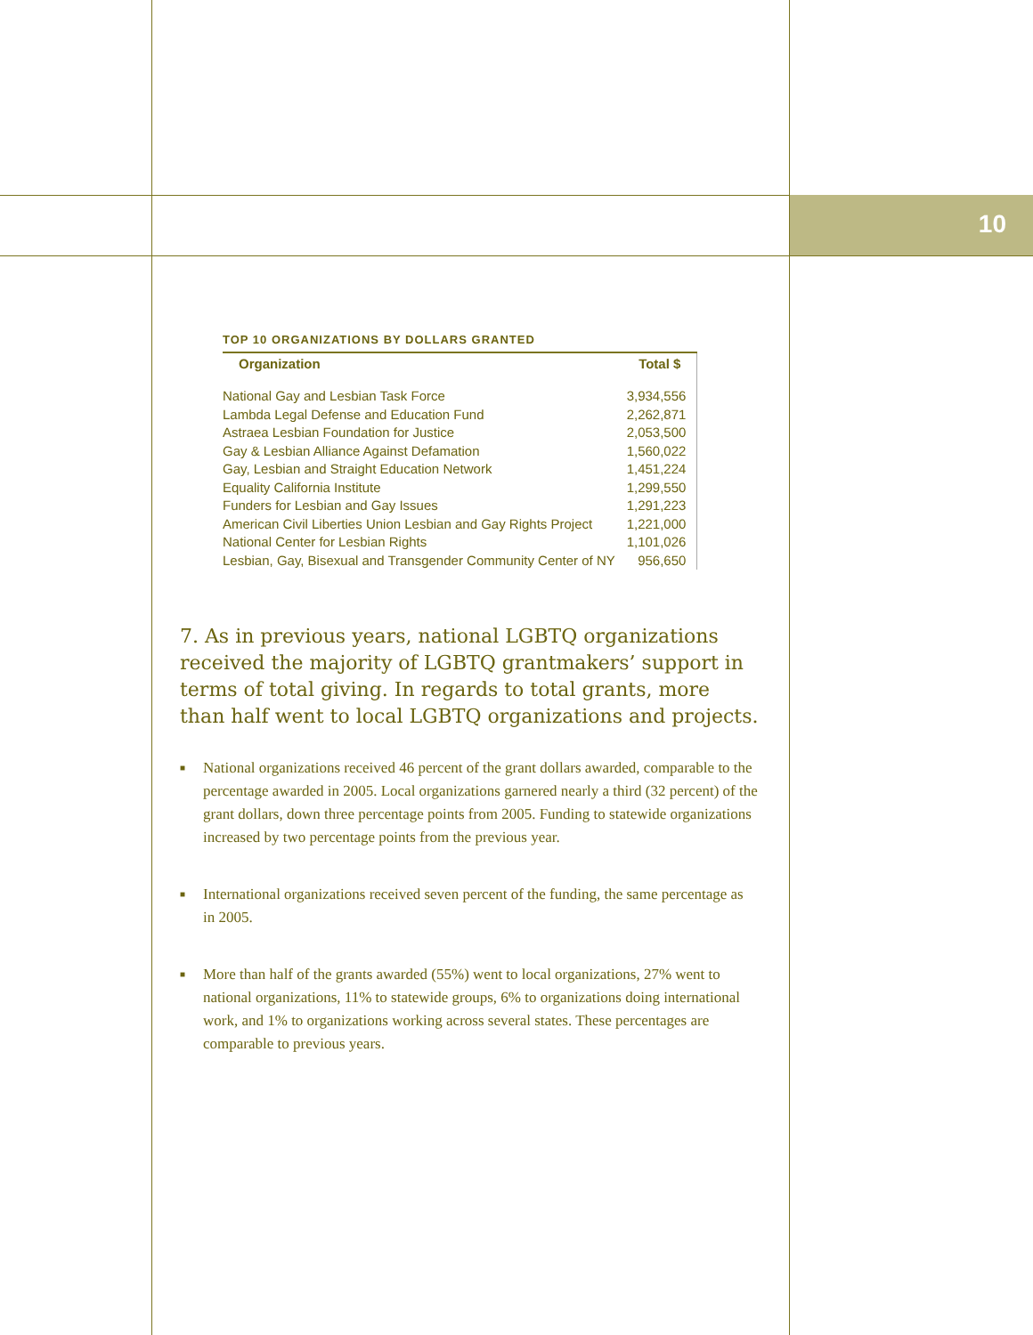10
TOP 10 ORGANIZATIONS BY DOLLARS GRANTED
| Organization | Total $ |
| --- | --- |
| National Gay and Lesbian Task Force | 3,934,556 |
| Lambda Legal Defense and Education Fund | 2,262,871 |
| Astraea Lesbian Foundation for Justice | 2,053,500 |
| Gay & Lesbian Alliance Against Defamation | 1,560,022 |
| Gay, Lesbian and Straight Education Network | 1,451,224 |
| Equality California Institute | 1,299,550 |
| Funders for Lesbian and Gay Issues | 1,291,223 |
| American Civil Liberties Union Lesbian and Gay Rights Project | 1,221,000 |
| National Center for Lesbian Rights | 1,101,026 |
| Lesbian, Gay, Bisexual and Transgender Community Center of NY | 956,650 |
7. As in previous years, national LGBTQ organizations received the majority of LGBTQ grantmakers’ support in terms of total giving. In regards to total grants, more than half went to local LGBTQ organizations and projects.
■ National organizations received 46 percent of the grant dollars awarded, comparable to the percentage awarded in 2005. Local organizations garnered nearly a third (32 percent) of the grant dollars, down three percentage points from 2005. Funding to statewide organizations increased by two percentage points from the previous year.
■ International organizations received seven percent of the funding, the same percentage as in 2005.
■ More than half of the grants awarded (55%) went to local organizations, 27% went to national organizations, 11% to statewide groups, 6% to organizations doing international work, and 1% to organizations working across several states. These percentages are comparable to previous years.